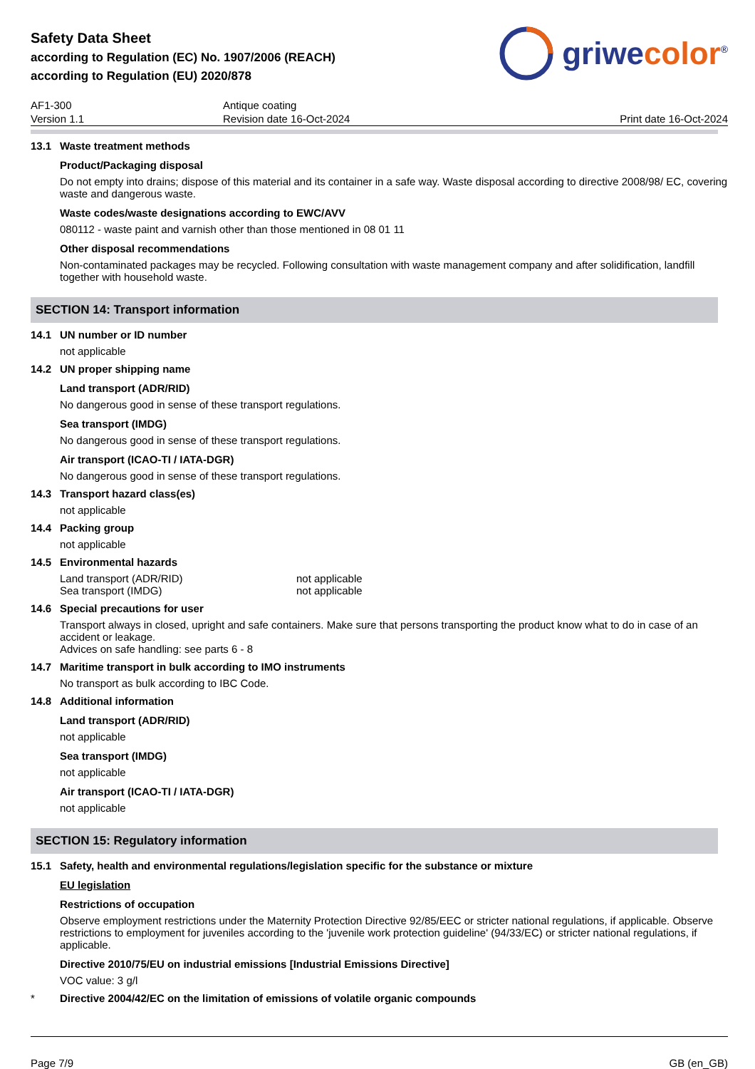Safety Data Sheet
according to Regulation (EC) No. 1907/2006 (REACH)
according to Regulation (EU) 2020/878
griwecolor<sup>®</sup>
AF1-300
Version 1.1
Antique coating
Revision date 16-Oct-2024
Print date 16-Oct-2024
13.1 Waste treatment methods
Product/Packaging disposal
Do not empty into drains; dispose of this material and its container in a safe way. Waste disposal according to directive 2008/98/ EC, covering waste and dangerous waste.
Waste codes/waste designations according to EWC/AVV
080112 - waste paint and varnish other than those mentioned in 08 01 11
Other disposal recommendations
Non-contaminated packages may be recycled. Following consultation with waste management company and after solidification, landfill together with household waste.
SECTION 14: Transport information
14.1 UN number or ID number
not applicable
14.2 UN proper shipping name
Land transport (ADR/RID)
No dangerous good in sense of these transport regulations.
Sea transport (IMDG)
No dangerous good in sense of these transport regulations.
Air transport (ICAO-TI / IATA-DGR)
No dangerous good in sense of these transport regulations.
14.3 Transport hazard class(es)
not applicable
14.4 Packing group
not applicable
14.5 Environmental hazards
Land transport (ADR/RID) not applicable
Sea transport (IMDG) not applicable
14.6 Special precautions for user
Transport always in closed, upright and safe containers. Make sure that persons transporting the product know what to do in case of an accident or leakage.
Advices on safe handling: see parts 6 - 8
14.7 Maritime transport in bulk according to IMO instruments
No transport as bulk according to IBC Code.
14.8 Additional information
Land transport (ADR/RID)
not applicable
Sea transport (IMDG)
not applicable
Air transport (ICAO-TI / IATA-DGR)
not applicable
SECTION 15: Regulatory information
15.1 Safety, health and environmental regulations/legislation specific for the substance or mixture
EU legislation
Restrictions of occupation
Observe employment restrictions under the Maternity Protection Directive 92/85/EEC or stricter national regulations, if applicable. Observe restrictions to employment for juveniles according to the 'juvenile work protection guideline' (94/33/EC) or stricter national regulations, if applicable.
Directive 2010/75/EU on industrial emissions [Industrial Emissions Directive]
VOC value: 3 g/l
* Directive 2004/42/EC on the limitation of emissions of volatile organic compounds
Page 7/9 GB (en_GB)